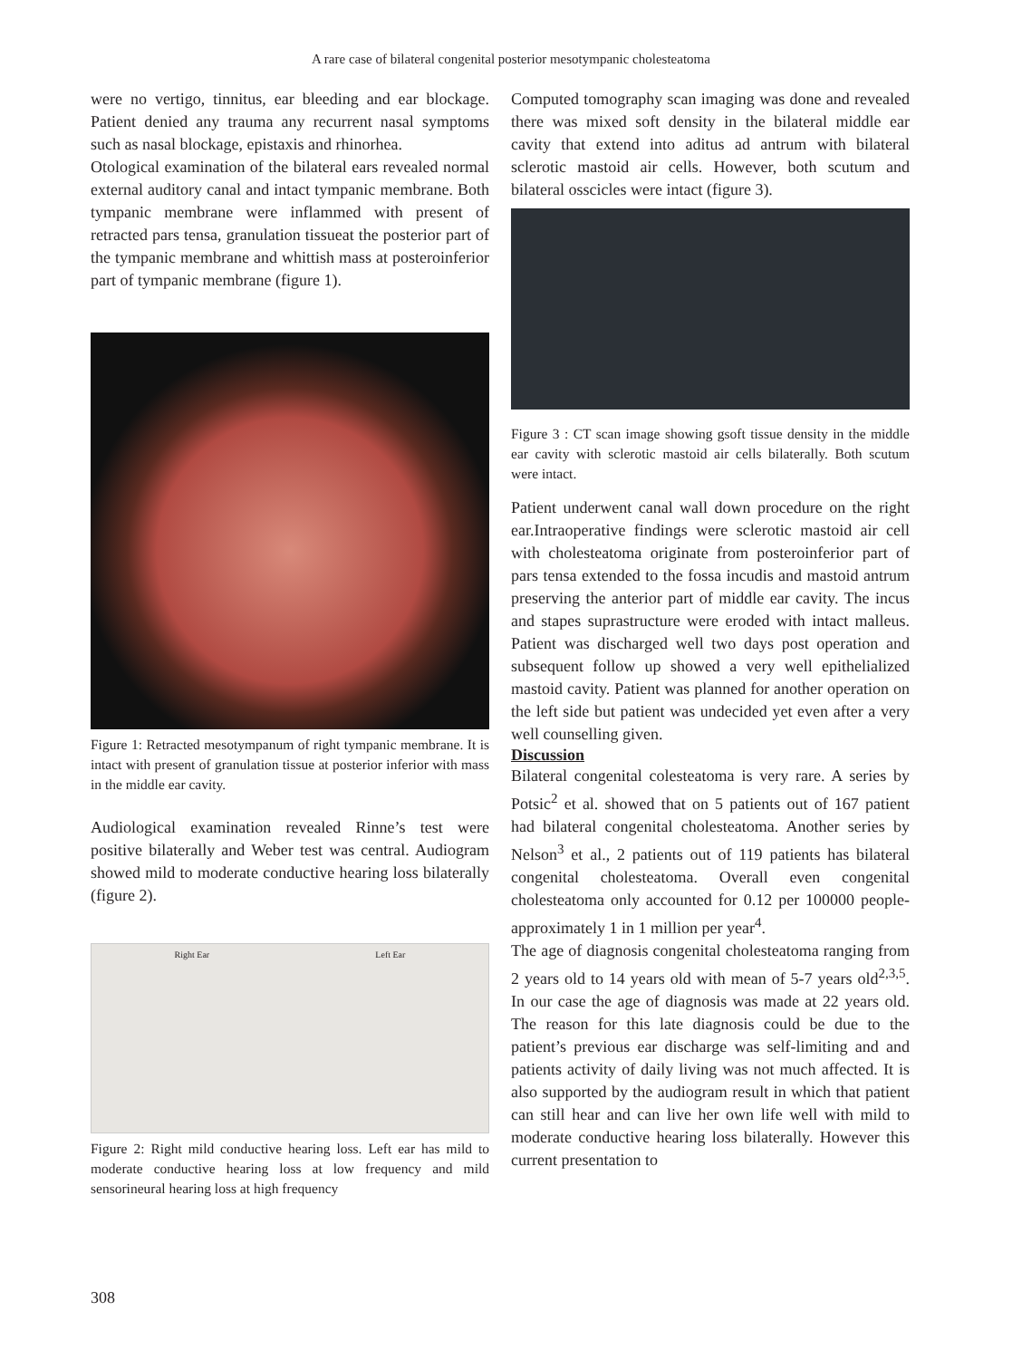A rare case of bilateral congenital posterior mesotympanic cholesteatoma
were no vertigo, tinnitus, ear bleeding and ear blockage. Patient denied any trauma any recurrent nasal symptoms such as nasal blockage, epistaxis and rhinorhea.
Otological examination of the bilateral ears revealed normal external auditory canal and intact tympanic membrane. Both tympanic membrane were inflammed with present of retracted pars tensa, granulation tissueat the posterior part of the tympanic membrane and whittish mass at posteroinferior part of tympanic membrane (figure 1).
Figure 1: Retracted mesotympanum of right tympanic membrane. It is intact with present of granulation tissue at posterior inferior with mass in the middle ear cavity.
Audiological examination revealed Rinne’s test were positive bilaterally and Weber test was central. Audiogram showed mild to moderate conductive hearing loss bilaterally (figure 2).
Right Ear Left Ear
Figure 2: Right mild conductive hearing loss. Left ear has mild to moderate conductive hearing loss at low frequency and mild sensorineural hearing loss at high frequency
Computed tomography scan imaging was done and revealed there was mixed soft density in the bilateral middle ear cavity that extend into aditus ad antrum with bilateral sclerotic mastoid air cells. However, both scutum and bilateral osscicles were intact (figure 3).
Figure 3 : CT scan image showing gsoft tissue density in the middle ear cavity with sclerotic mastoid air cells bilaterally. Both scutum were intact.
Patient underwent canal wall down procedure on the right ear.Intraoperative findings were sclerotic mastoid air cell with cholesteatoma originate from posteroinferior part of pars tensa extended to the fossa incudis and mastoid antrum preserving the anterior part of middle ear cavity. The incus and stapes suprastructure were eroded with intact malleus. Patient was discharged well two days post operation and subsequent follow up showed a very well epithelialized mastoid cavity. Patient was planned for another operation on the left side but patient was undecided yet even after a very well counselling given.
Discussion
Bilateral congenital colesteatoma is very rare. A series by Potsic<sup>2</sup> et al. showed that on 5 patients out of 167 patient had bilateral congenital cholesteatoma. Another series by Nelson<sup>3</sup> et al., 2 patients out of 119 patients has bilateral congenital cholesteatoma. Overall even congenital cholesteatoma only accounted for 0.12 per 100000 people-approximately 1 in 1 million per year<sup>4</sup>.
The age of diagnosis congenital cholesteatoma ranging from 2 years old to 14 years old with mean of 5-7 years old<sup>2,3,5</sup>. In our case the age of diagnosis was made at 22 years old. The reason for this late diagnosis could be due to the patient’s previous ear discharge was self-limiting and and patients activity of daily living was not much affected. It is also supported by the audiogram result in which that patient can still hear and can live her own life well with mild to moderate conductive hearing loss bilaterally. However this current presentation to
308